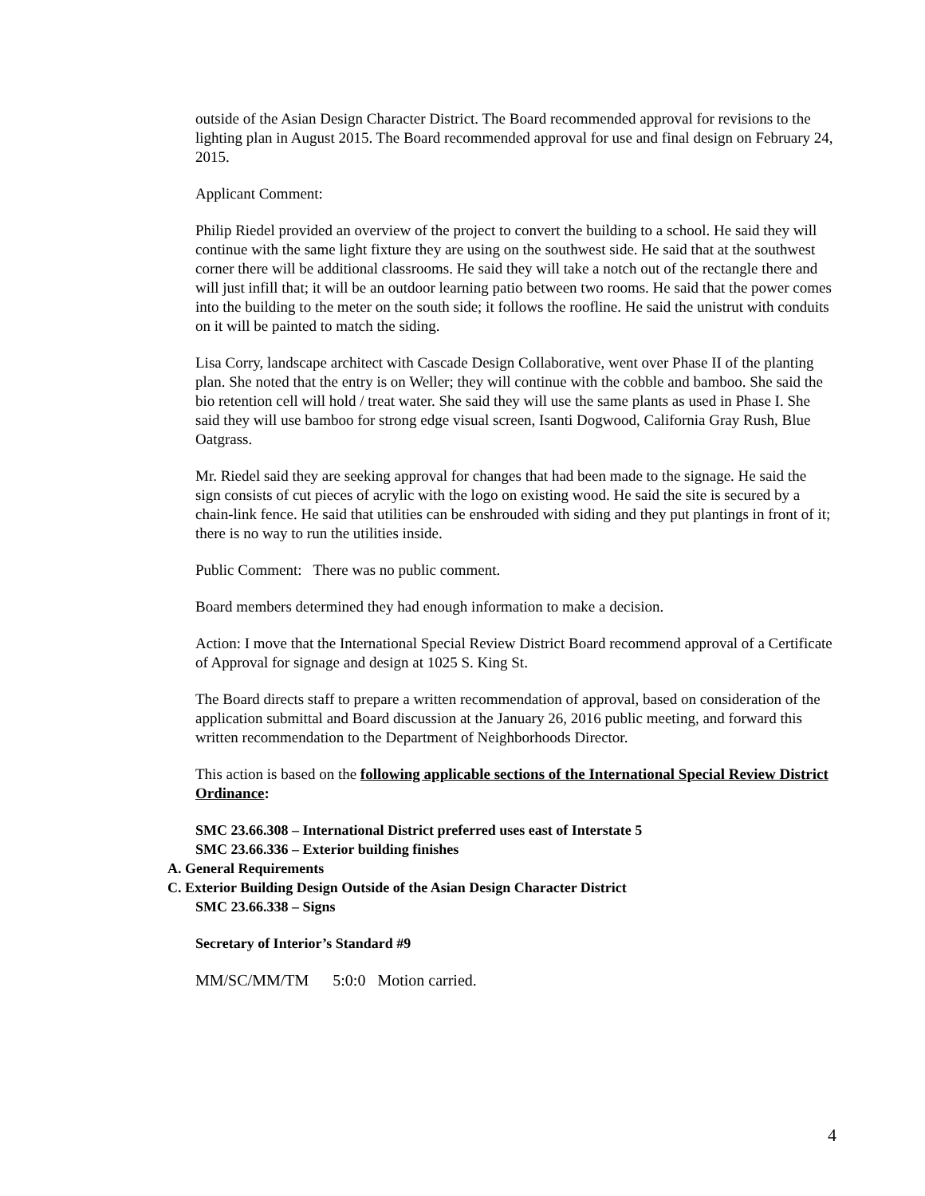outside of the Asian Design Character District. The Board recommended approval for revisions to the lighting plan in August 2015. The Board recommended approval for use and final design on February 24, 2015.
Applicant Comment:
Philip Riedel provided an overview of the project to convert the building to a school. He said they will continue with the same light fixture they are using on the southwest side. He said that at the southwest corner there will be additional classrooms. He said they will take a notch out of the rectangle there and will just infill that; it will be an outdoor learning patio between two rooms. He said that the power comes into the building to the meter on the south side; it follows the roofline. He said the unistrut with conduits on it will be painted to match the siding.
Lisa Corry, landscape architect with Cascade Design Collaborative, went over Phase II of the planting plan. She noted that the entry is on Weller; they will continue with the cobble and bamboo. She said the bio retention cell will hold / treat water. She said they will use the same plants as used in Phase I. She said they will use bamboo for strong edge visual screen, Isanti Dogwood, California Gray Rush, Blue Oatgrass.
Mr. Riedel said they are seeking approval for changes that had been made to the signage. He said the sign consists of cut pieces of acrylic with the logo on existing wood. He said the site is secured by a chain-link fence. He said that utilities can be enshrouded with siding and they put plantings in front of it; there is no way to run the utilities inside.
Public Comment: There was no public comment.
Board members determined they had enough information to make a decision.
Action: I move that the International Special Review District Board recommend approval of a Certificate of Approval for signage and design at 1025 S. King St.
The Board directs staff to prepare a written recommendation of approval, based on consideration of the application submittal and Board discussion at the January 26, 2016 public meeting, and forward this written recommendation to the Department of Neighborhoods Director.
This action is based on the following applicable sections of the International Special Review District Ordinance:
SMC 23.66.308 – International District preferred uses east of Interstate 5
SMC 23.66.336 – Exterior building finishes
A. General Requirements
C. Exterior Building Design Outside of the Asian Design Character District
SMC 23.66.338 – Signs
Secretary of Interior’s Standard #9
MM/SC/MM/TM 5:0:0 Motion carried.
4